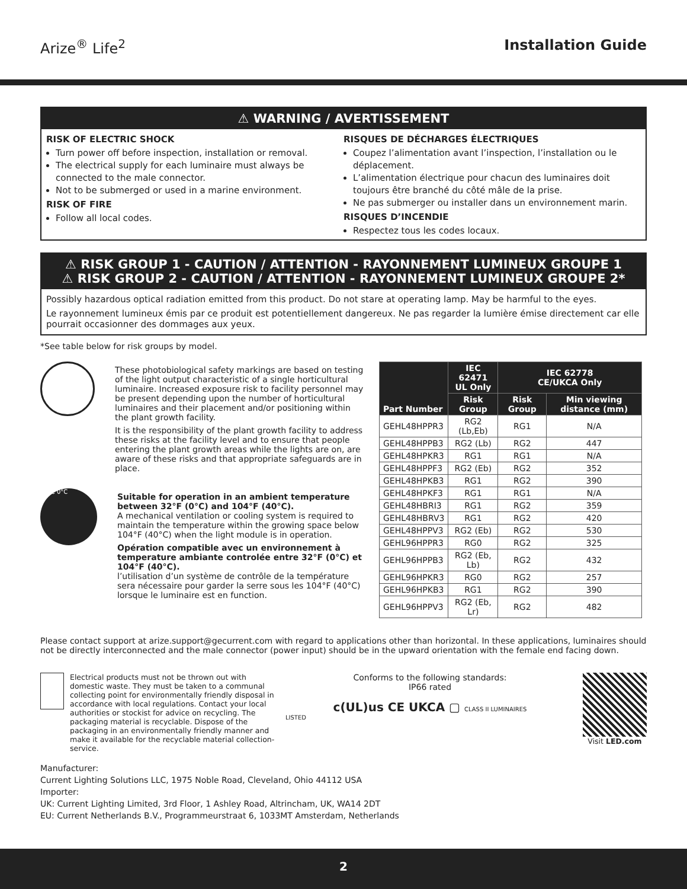Arize<sup>®</sup> Life<sup>2</sup> Installation Guide
⚠ WARNING / AVERTISSEMENT
RISK OF ELECTRIC SHOCK
Turn power off before inspection, installation or removal.
The electrical supply for each luminaire must always be connected to the male connector.
Not to be submerged or used in a marine environment.
RISK OF FIRE
Follow all local codes.
RISQUES DE DÉCHARGES ÉLECTRIQUES
Coupez l’alimentation avant l’inspection, l’installation ou le déplacement.
L’alimentation électrique pour chacun des luminaires doit toujours être branché du côté mâle de la prise.
Ne pas submerger ou installer dans un environnement marin.
RISQUES D’INCENDIE
Respectez tous les codes locaux.
⚠ RISK GROUP 1 - CAUTION / ATTENTION - RAYONNEMENT LUMINEUX GROUPE 1
⚠ RISK GROUP 2 - CAUTION / ATTENTION - RAYONNEMENT LUMINEUX GROUPE 2*
Possibly hazardous optical radiation emitted from this product. Do not stare at operating lamp. May be harmful to the eyes.
Le rayonnement lumineux émis par ce produit est potentiellement dangereux. Ne pas regarder la lumière émise directement car elle pourrait occasionner des dommages aux yeux.
*See table below for risk groups by model.
These photobiological safety markings are based on testing of the light output characteristic of a single horticultural luminaire. Increased exposure risk to facility personnel may be present depending upon the number of horticultural luminaires and their placement and/or positioning within the plant growth facility.
It is the responsibility of the plant growth facility to address these risks at the facility level and to ensure that people entering the plant growth areas while the lights are on, are aware of these risks and that appropriate safeguards are in place.
40°C 0°C
Suitable for operation in an ambient temperature between 32°F (0°C) and 104°F (40°C).
A mechanical ventilation or cooling system is required to maintain the temperature within the growing space below 104°F (40°C) when the light module is in operation.
Opération compatible avec un environnement à temperature ambiante controlée entre 32°F (0°C) et 104°F (40°C).
l’utilisation d’un système de contrôle de la température sera nécessaire pour garder la serre sous les 104°F (40°C) lorsque le luminaire est en function.
| Part Number | IEC 62471 UL Only | IEC 62778 CE/UKCA Only | |
| --- | --- | --- | --- |
| | Risk Group | Risk Group | Min viewing distance (mm) |
| GEHL48HPPR3 | RG2 (Lb,Eb) | RG1 | N/A |
| GEHL48HPPB3 | RG2 (Lb) | RG2 | 447 |
| GEHL48HPKR3 | RG1 | RG1 | N/A |
| GEHL48HPPF3 | RG2 (Eb) | RG2 | 352 |
| GEHL48HPKB3 | RG1 | RG2 | 390 |
| GEHL48HPKF3 | RG1 | RG1 | N/A |
| GEHL48HBRI3 | RG1 | RG2 | 359 |
| GEHL48HBRV3 | RG1 | RG2 | 420 |
| GEHL48HPPV3 | RG2 (Eb) | RG2 | 530 |
| GEHL96HPPR3 | RG0 | RG2 | 325 |
| GEHL96HPPB3 | RG2 (Eb, Lb) | RG2 | 432 |
| GEHL96HPKR3 | RG0 | RG2 | 257 |
| GEHL96HPKB3 | RG1 | RG2 | 390 |
| GEHL96HPPV3 | RG2 (Eb, Lr) | RG2 | 482 |
Please contact support at arize.support@gecurrent.com with regard to applications other than horizontal. In these applications, luminaires should not be directly interconnected and the male connector (power input) should be in the upward orientation with the female end facing down.
Electrical products must not be thrown out with domestic waste. They must be taken to a communal collecting point for environmentally friendly disposal in accordance with local regulations. Contact your local authorities or stockist for advice on recycling. The packaging material is recyclable. Dispose of the packaging in an environmentally friendly manner and make it available for the recyclable material collection-service.
Conforms to the following standards:
IP66 rated
c(UL)us CE UKCA ▢ CLASS II LUMINAIRES
LISTED
Visit LED.com
Manufacturer:
Current Lighting Solutions LLC, 1975 Noble Road, Cleveland, Ohio 44112 USA
Importer:
UK: Current Lighting Limited, 3rd Floor, 1 Ashley Road, Altrincham, UK, WA14 2DT
EU: Current Netherlands B.V., Programmeurstraat 6, 1033MT Amsterdam, Netherlands
2